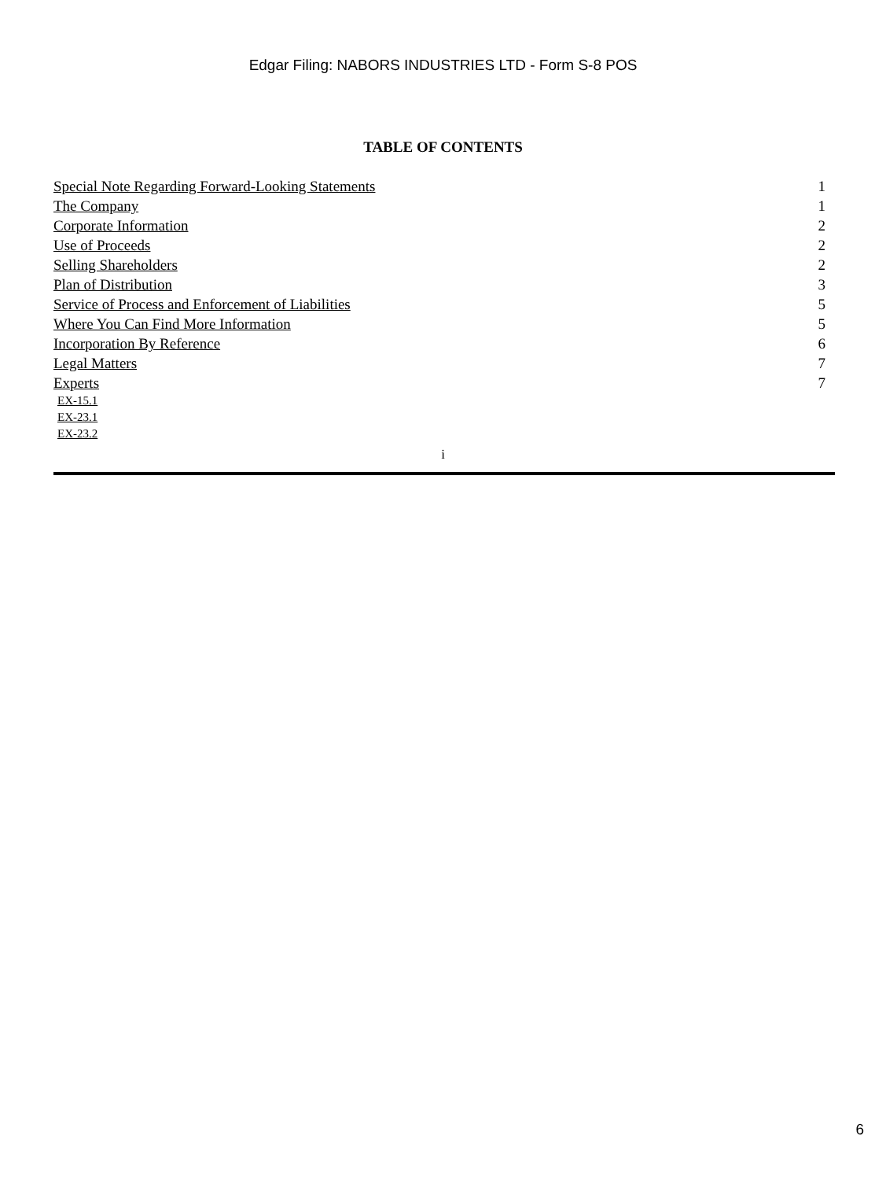Edgar Filing: NABORS INDUSTRIES LTD - Form S-8 POS
TABLE OF CONTENTS
| Special Note Regarding Forward-Looking Statements | 1 |
| The Company | 1 |
| Corporate Information | 2 |
| Use of Proceeds | 2 |
| Selling Shareholders | 2 |
| Plan of Distribution | 3 |
| Service of Process and Enforcement of Liabilities | 5 |
| Where You Can Find More Information | 5 |
| Incorporation By Reference | 6 |
| Legal Matters | 7 |
| Experts | 7 |
| EX-15.1 | |
| EX-23.1 | |
| EX-23.2 | |
i
6